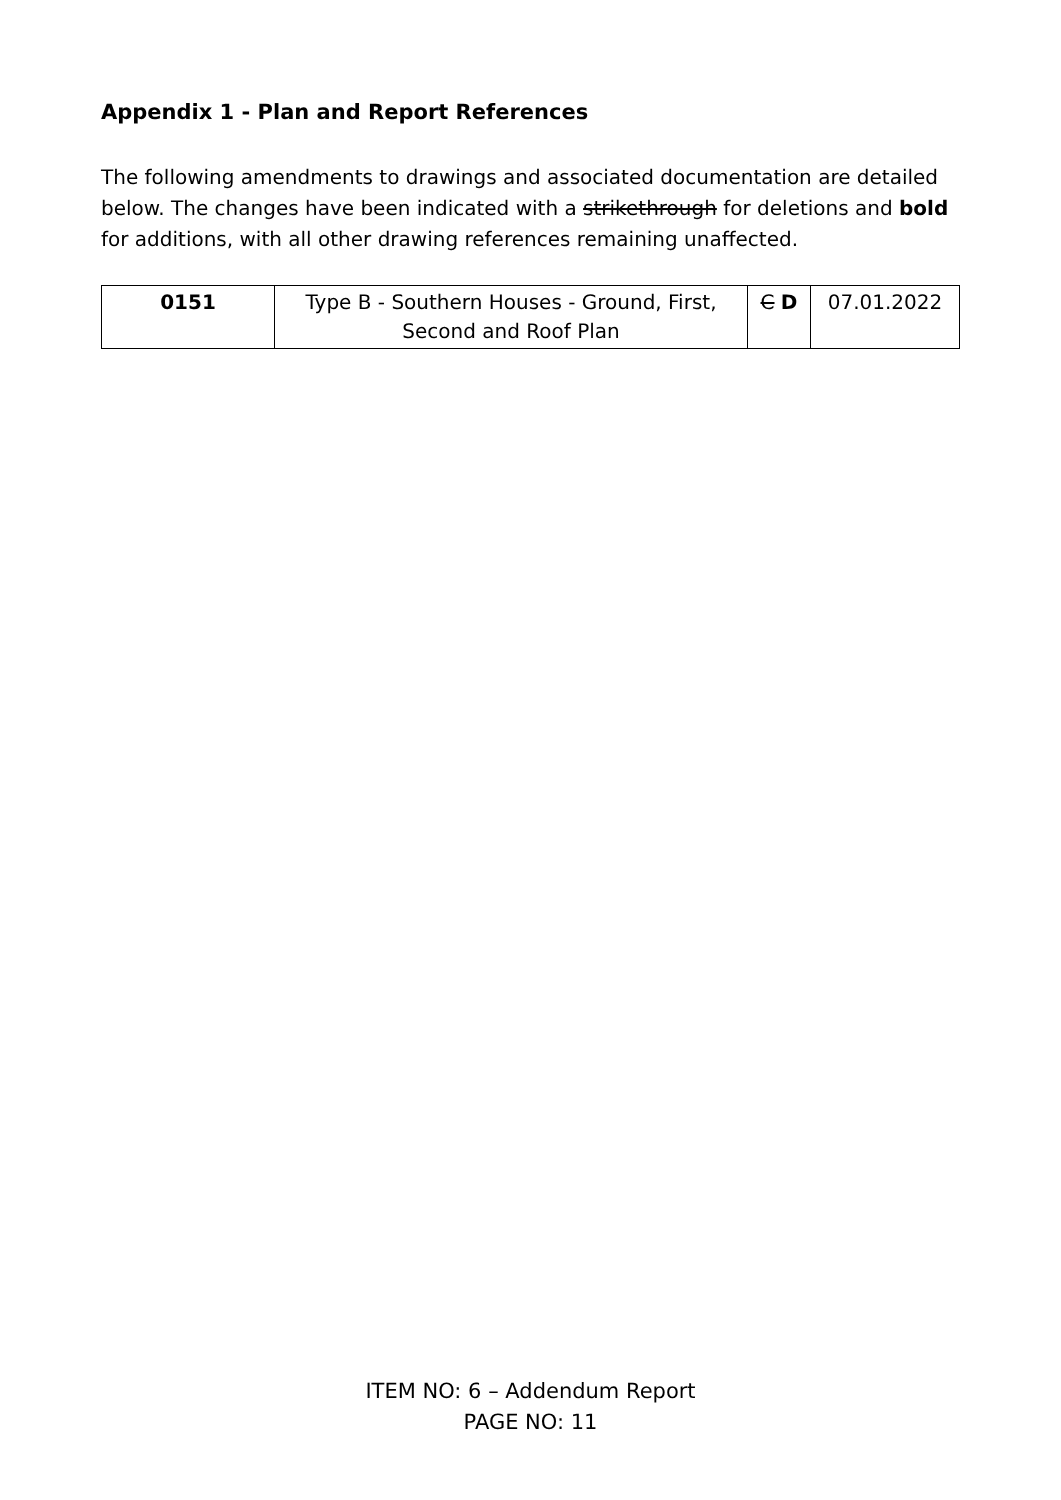Appendix 1 - Plan and Report References
The following amendments to drawings and associated documentation are detailed below. The changes have been indicated with a strikethrough for deletions and bold for additions, with all other drawing references remaining unaffected.
| 0151 | Type B - Southern Houses - Ground, First, Second and Roof Plan | C D | 07.01.2022 |
ITEM NO: 6 – Addendum Report
PAGE NO: 11